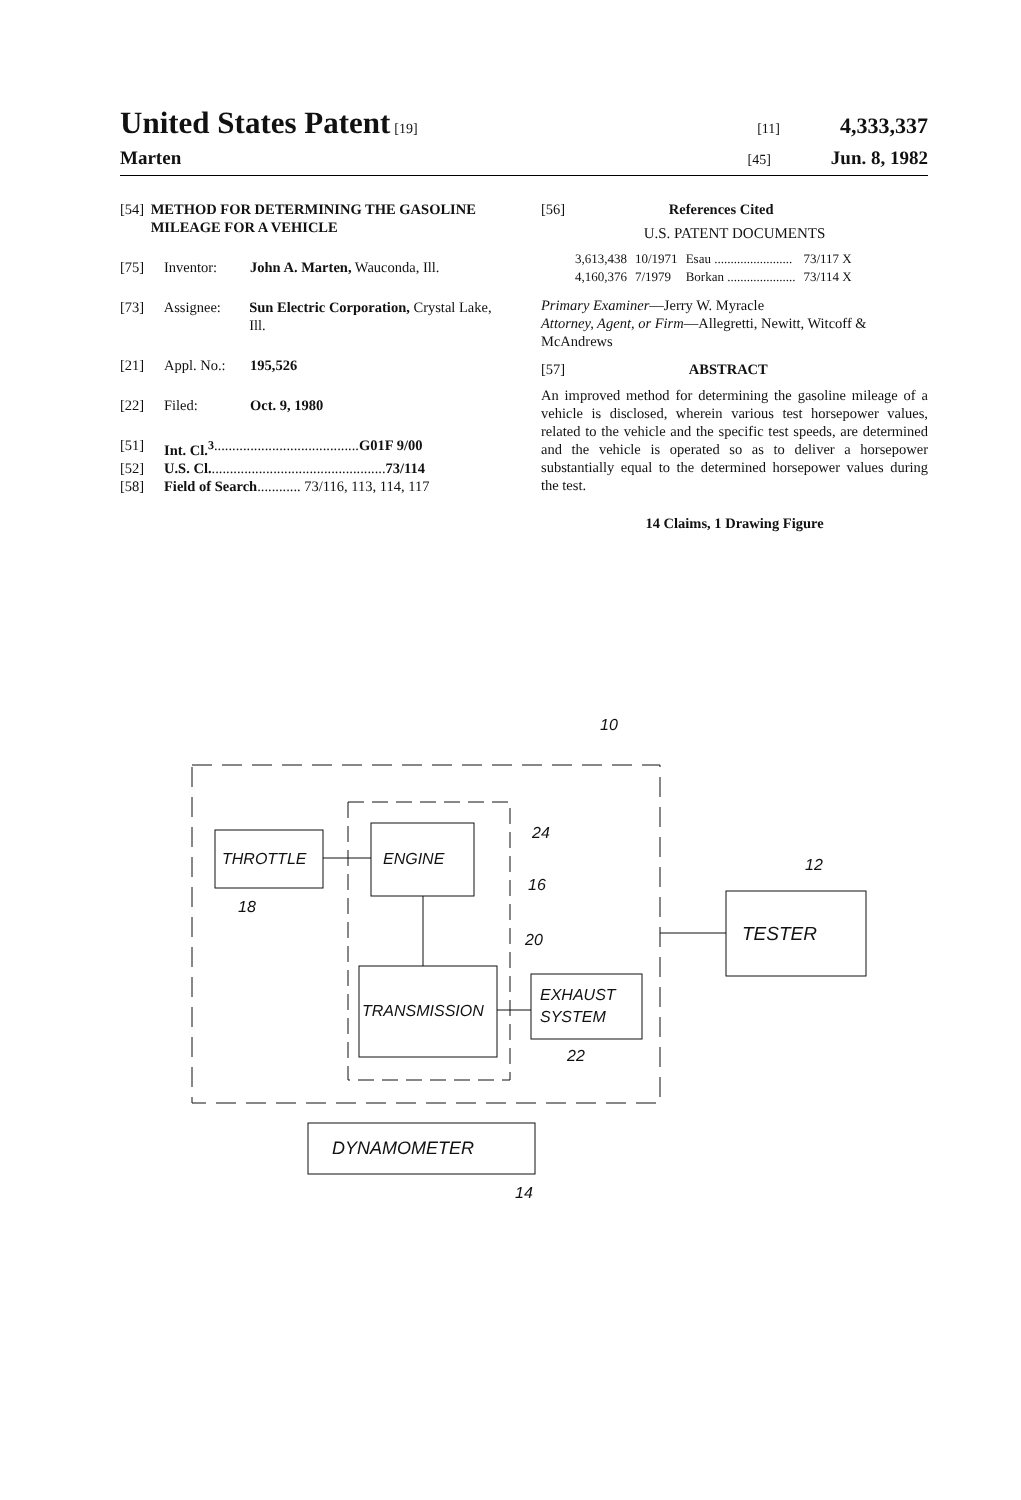United States Patent [19] [11] 4,333,337
Marten
[45] Jun. 8, 1982
[54] METHOD FOR DETERMINING THE GASOLINE MILEAGE FOR A VEHICLE
[75] Inventor: John A. Marten, Wauconda, Ill.
[73] Assignee: Sun Electric Corporation, Crystal Lake, Ill.
[21] Appl. No.: 195,526
[22] Filed: Oct. 9, 1980
[51] Int. Cl.<sup>3</sup> ........................................ G01F 9/00
[52] U.S. Cl. ................................................ 73/114
[58] Field of Search ............ 73/116, 113, 114, 117
[56] References Cited
U.S. PATENT DOCUMENTS
| 3,613,438 | 10/1971 | Esau ........................ | 73/117 X |
| 4,160,376 | 7/1979 | Borkan ..................... | 73/114 X |
Primary Examiner—Jerry W. Myracle
Attorney, Agent, or Firm—Allegretti, Newitt, Witcoff & McAndrews
[57] ABSTRACT
An improved method for determining the gasoline mileage of a vehicle is disclosed, wherein various test horsepower values, related to the vehicle and the specific test speeds, are determined and the vehicle is operated so as to deliver a horsepower substantially equal to the determined horsepower values during the test.
14 Claims, 1 Drawing Figure
THROTTLE
ENGINE
TRANSMISSION
EXHAUST
SYSTEM
TESTER
DYNAMOMETER
10
24
16
18
20
22
12
14